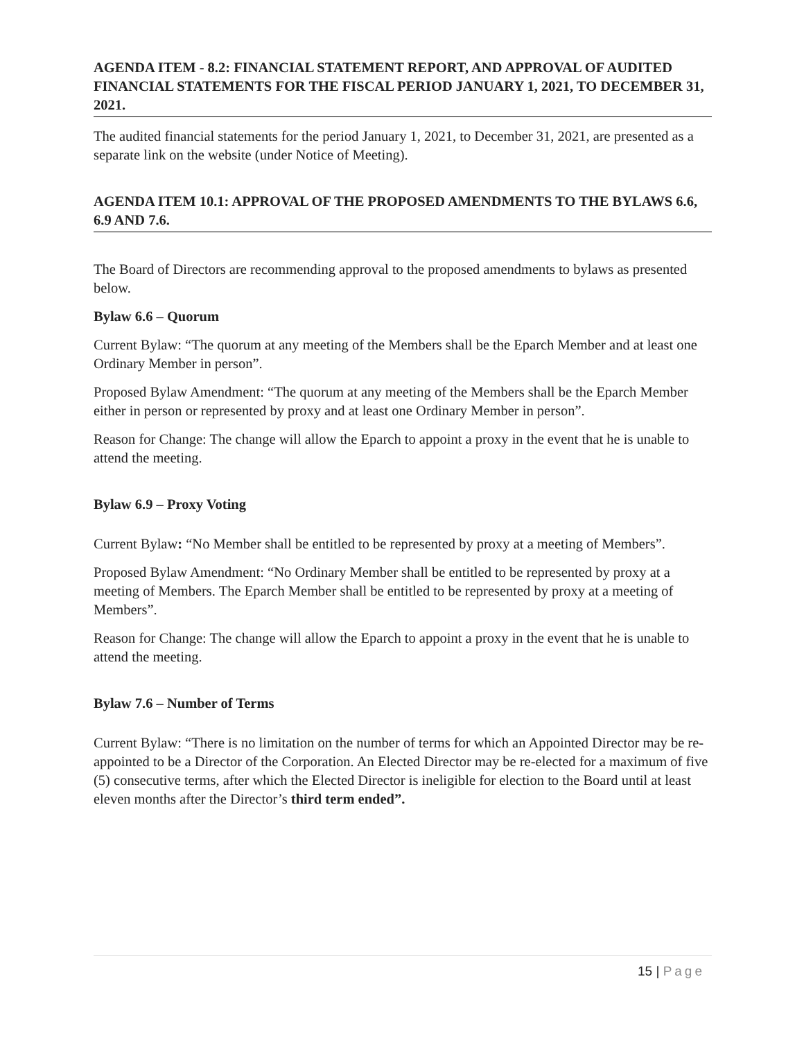AGENDA ITEM - 8.2: FINANCIAL STATEMENT REPORT, AND APPROVAL OF AUDITED FINANCIAL STATEMENTS FOR THE FISCAL PERIOD JANUARY 1, 2021, TO DECEMBER 31, 2021.
The audited financial statements for the period January 1, 2021, to December 31, 2021, are presented as a separate link on the website (under Notice of Meeting).
AGENDA ITEM 10.1: APPROVAL OF THE PROPOSED AMENDMENTS TO THE BYLAWS 6.6, 6.9 AND 7.6.
The Board of Directors are recommending approval to the proposed amendments to bylaws as presented below.
Bylaw 6.6 – Quorum
Current Bylaw: “The quorum at any meeting of the Members shall be the Eparch Member and at least one Ordinary Member in person”.
Proposed Bylaw Amendment: “The quorum at any meeting of the Members shall be the Eparch Member either in person or represented by proxy and at least one Ordinary Member in person”.
Reason for Change: The change will allow the Eparch to appoint a proxy in the event that he is unable to attend the meeting.
Bylaw 6.9 – Proxy Voting
Current Bylaw: “No Member shall be entitled to be represented by proxy at a meeting of Members”.
Proposed Bylaw Amendment: “No Ordinary Member shall be entitled to be represented by proxy at a meeting of Members. The Eparch Member shall be entitled to be represented by proxy at a meeting of Members”.
Reason for Change: The change will allow the Eparch to appoint a proxy in the event that he is unable to attend the meeting.
Bylaw 7.6 – Number of Terms
Current Bylaw: “There is no limitation on the number of terms for which an Appointed Director may be re-appointed to be a Director of the Corporation. An Elected Director may be re-elected for a maximum of five (5) consecutive terms, after which the Elected Director is ineligible for election to the Board until at least eleven months after the Director’s third term ended”.
15 | Page